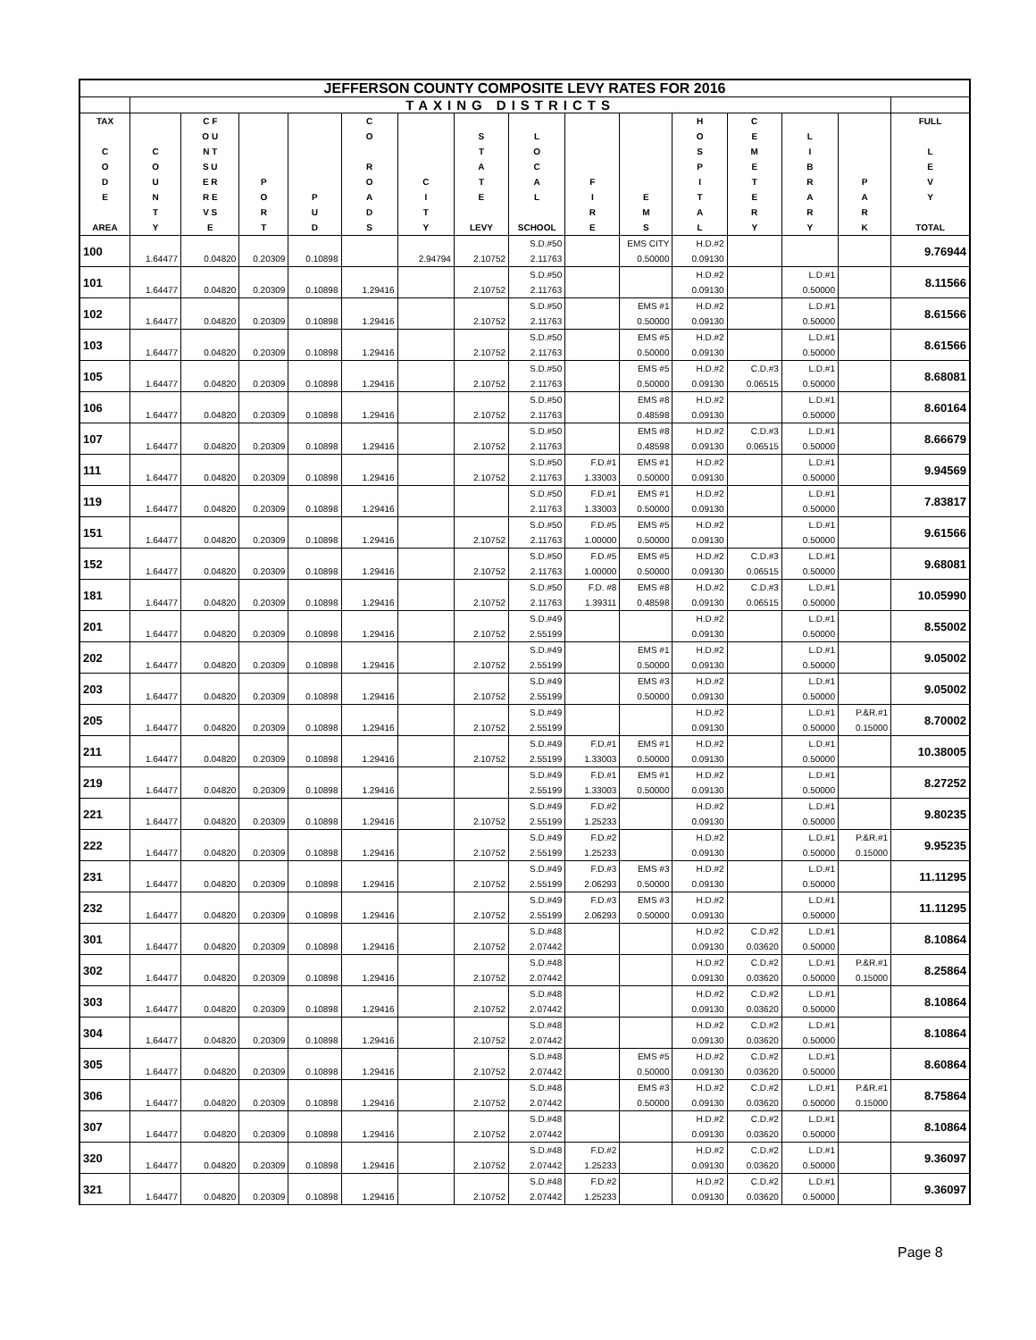| JEFFERSON COUNTY COMPOSITE LEVY RATES FOR 2016 | | | | | | | | | | | | | | | |
| | TAXING DISTRICTS | | | | | | | | | | | | | | |
| TAX C O D E AREA | C O U N T Y | C F O U N T S U E R R E V S E | P O R T | P U D | C O R O A D S | C I T Y | S T A T E LEVY | L O C A L SCHOOL | F I R E | E M S | H O S P I T A L | C E M E T E R Y | L I B R A R Y | P A R K | FULL L E V Y TOTAL |
| 100 | | | | | | | | S.D.#50 | | EMS CITY | H.D.#2 | | | | 9.76944 |
| | 1.64477 | 0.04820 | 0.20309 | 0.10898 | | 2.94794 | 2.10752 | 2.11763 | | 0.50000 | 0.09130 | | | | |
| 101 | | | | | | | | S.D.#50 | | | H.D.#2 | | L.D.#1 | | 8.11566 |
| | 1.64477 | 0.04820 | 0.20309 | 0.10898 | 1.29416 | | 2.10752 | 2.11763 | | | 0.09130 | | 0.50000 | | |
| 102 | | | | | | | | S.D.#50 | | EMS #1 | H.D.#2 | | L.D.#1 | | 8.61566 |
| | 1.64477 | 0.04820 | 0.20309 | 0.10898 | 1.29416 | | 2.10752 | 2.11763 | | 0.50000 | 0.09130 | | 0.50000 | | |
| 103 | | | | | | | | S.D.#50 | | EMS #5 | H.D.#2 | | L.D.#1 | | 8.61566 |
| | 1.64477 | 0.04820 | 0.20309 | 0.10898 | 1.29416 | | 2.10752 | 2.11763 | | 0.50000 | 0.09130 | | 0.50000 | | |
| 105 | | | | | | | | S.D.#50 | | EMS #5 | H.D.#2 | C.D.#3 | L.D.#1 | | 8.68081 |
| | 1.64477 | 0.04820 | 0.20309 | 0.10898 | 1.29416 | | 2.10752 | 2.11763 | | 0.50000 | 0.09130 | 0.06515 | 0.50000 | | |
| 106 | | | | | | | | S.D.#50 | | EMS #8 | H.D.#2 | | L.D.#1 | | 8.60164 |
| | 1.64477 | 0.04820 | 0.20309 | 0.10898 | 1.29416 | | 2.10752 | 2.11763 | | 0.48598 | 0.09130 | | 0.50000 | | |
| 107 | | | | | | | | S.D.#50 | | EMS #8 | H.D.#2 | C.D.#3 | L.D.#1 | | 8.66679 |
| | 1.64477 | 0.04820 | 0.20309 | 0.10898 | 1.29416 | | 2.10752 | 2.11763 | | 0.48598 | 0.09130 | 0.06515 | 0.50000 | | |
| 111 | | | | | | | | S.D.#50 | F.D.#1 | EMS #1 | H.D.#2 | | L.D.#1 | | 9.94569 |
| | 1.64477 | 0.04820 | 0.20309 | 0.10898 | 1.29416 | | 2.10752 | 2.11763 | 1.33003 | 0.50000 | 0.09130 | | 0.50000 | | |
| 119 | | | | | | | | S.D.#50 | F.D.#1 | EMS #1 | H.D.#2 | | L.D.#1 | | 7.83817 |
| | 1.64477 | 0.04820 | 0.20309 | 0.10898 | 1.29416 | | | 2.11763 | 1.33003 | 0.50000 | 0.09130 | | 0.50000 | | |
| 151 | | | | | | | | S.D.#50 | F.D.#5 | EMS #5 | H.D.#2 | | L.D.#1 | | 9.61566 |
| | 1.64477 | 0.04820 | 0.20309 | 0.10898 | 1.29416 | | 2.10752 | 2.11763 | 1.00000 | 0.50000 | 0.09130 | | 0.50000 | | |
| 152 | | | | | | | | S.D.#50 | F.D.#5 | EMS #5 | H.D.#2 | C.D.#3 | L.D.#1 | | 9.68081 |
| | 1.64477 | 0.04820 | 0.20309 | 0.10898 | 1.29416 | | 2.10752 | 2.11763 | 1.00000 | 0.50000 | 0.09130 | 0.06515 | 0.50000 | | |
| 181 | | | | | | | | S.D.#50 | F.D. #8 | EMS #8 | H.D.#2 | C.D.#3 | L.D.#1 | | 10.05990 |
| | 1.64477 | 0.04820 | 0.20309 | 0.10898 | 1.29416 | | 2.10752 | 2.11763 | 1.39311 | 0.48598 | 0.09130 | 0.06515 | 0.50000 | | |
| 201 | | | | | | | | S.D.#49 | | | H.D.#2 | | L.D.#1 | | 8.55002 |
| | 1.64477 | 0.04820 | 0.20309 | 0.10898 | 1.29416 | | 2.10752 | 2.55199 | | | 0.09130 | | 0.50000 | | |
| 202 | | | | | | | | S.D.#49 | | EMS #1 | H.D.#2 | | L.D.#1 | | 9.05002 |
| | 1.64477 | 0.04820 | 0.20309 | 0.10898 | 1.29416 | | 2.10752 | 2.55199 | | 0.50000 | 0.09130 | | 0.50000 | | |
| 203 | | | | | | | | S.D.#49 | | EMS #3 | H.D.#2 | | L.D.#1 | | 9.05002 |
| | 1.64477 | 0.04820 | 0.20309 | 0.10898 | 1.29416 | | 2.10752 | 2.55199 | | 0.50000 | 0.09130 | | 0.50000 | | |
| 205 | | | | | | | | S.D.#49 | | | H.D.#2 | | L.D.#1 | P.&R.#1 | 8.70002 |
| | 1.64477 | 0.04820 | 0.20309 | 0.10898 | 1.29416 | | 2.10752 | 2.55199 | | | 0.09130 | | 0.50000 | 0.15000 | |
| 211 | | | | | | | | S.D.#49 | F.D.#1 | EMS #1 | H.D.#2 | | L.D.#1 | | 10.38005 |
| | 1.64477 | 0.04820 | 0.20309 | 0.10898 | 1.29416 | | 2.10752 | 2.55199 | 1.33003 | 0.50000 | 0.09130 | | 0.50000 | | |
| 219 | | | | | | | | S.D.#49 | F.D.#1 | EMS #1 | H.D.#2 | | L.D.#1 | | 8.27252 |
| | 1.64477 | 0.04820 | 0.20309 | 0.10898 | 1.29416 | | | 2.55199 | 1.33003 | 0.50000 | 0.09130 | | 0.50000 | | |
| 221 | | | | | | | | S.D.#49 | F.D.#2 | | H.D.#2 | | L.D.#1 | | 9.80235 |
| | 1.64477 | 0.04820 | 0.20309 | 0.10898 | 1.29416 | | 2.10752 | 2.55199 | 1.25233 | | 0.09130 | | 0.50000 | | |
| 222 | | | | | | | | S.D.#49 | F.D.#2 | | H.D.#2 | | L.D.#1 | P.&R.#1 | 9.95235 |
| | 1.64477 | 0.04820 | 0.20309 | 0.10898 | 1.29416 | | 2.10752 | 2.55199 | 1.25233 | | 0.09130 | | 0.50000 | 0.15000 | |
| 231 | | | | | | | | S.D.#49 | F.D.#3 | EMS #3 | H.D.#2 | | L.D.#1 | | 11.11295 |
| | 1.64477 | 0.04820 | 0.20309 | 0.10898 | 1.29416 | | 2.10752 | 2.55199 | 2.06293 | 0.50000 | 0.09130 | | 0.50000 | | |
| 232 | | | | | | | | S.D.#49 | F.D.#3 | EMS #3 | H.D.#2 | | L.D.#1 | | 11.11295 |
| | 1.64477 | 0.04820 | 0.20309 | 0.10898 | 1.29416 | | 2.10752 | 2.55199 | 2.06293 | 0.50000 | 0.09130 | | 0.50000 | | |
| 301 | | | | | | | | S.D.#48 | | | H.D.#2 | C.D.#2 | L.D.#1 | | 8.10864 |
| | 1.64477 | 0.04820 | 0.20309 | 0.10898 | 1.29416 | | 2.10752 | 2.07442 | | | 0.09130 | 0.03620 | 0.50000 | | |
| 302 | | | | | | | | S.D.#48 | | | H.D.#2 | C.D.#2 | L.D.#1 | P.&R.#1 | 8.25864 |
| | 1.64477 | 0.04820 | 0.20309 | 0.10898 | 1.29416 | | 2.10752 | 2.07442 | | | 0.09130 | 0.03620 | 0.50000 | 0.15000 | |
| 303 | | | | | | | | S.D.#48 | | | H.D.#2 | C.D.#2 | L.D.#1 | | 8.10864 |
| | 1.64477 | 0.04820 | 0.20309 | 0.10898 | 1.29416 | | 2.10752 | 2.07442 | | | 0.09130 | 0.03620 | 0.50000 | | |
| 304 | | | | | | | | S.D.#48 | | | H.D.#2 | C.D.#2 | L.D.#1 | | 8.10864 |
| | 1.64477 | 0.04820 | 0.20309 | 0.10898 | 1.29416 | | 2.10752 | 2.07442 | | | 0.09130 | 0.03620 | 0.50000 | | |
| 305 | | | | | | | | S.D.#48 | | EMS #5 | H.D.#2 | C.D.#2 | L.D.#1 | | 8.60864 |
| | 1.64477 | 0.04820 | 0.20309 | 0.10898 | 1.29416 | | 2.10752 | 2.07442 | | 0.50000 | 0.09130 | 0.03620 | 0.50000 | | |
| 306 | | | | | | | | S.D.#48 | | EMS #3 | H.D.#2 | C.D.#2 | L.D.#1 | P.&R.#1 | 8.75864 |
| | 1.64477 | 0.04820 | 0.20309 | 0.10898 | 1.29416 | | 2.10752 | 2.07442 | | 0.50000 | 0.09130 | 0.03620 | 0.50000 | 0.15000 | |
| 307 | | | | | | | | S.D.#48 | | | H.D.#2 | C.D.#2 | L.D.#1 | | 8.10864 |
| | 1.64477 | 0.04820 | 0.20309 | 0.10898 | 1.29416 | | 2.10752 | 2.07442 | | | 0.09130 | 0.03620 | 0.50000 | | |
| 320 | | | | | | | | S.D.#48 | F.D.#2 | | H.D.#2 | C.D.#2 | L.D.#1 | | 9.36097 |
| | 1.64477 | 0.04820 | 0.20309 | 0.10898 | 1.29416 | | 2.10752 | 2.07442 | 1.25233 | | 0.09130 | 0.03620 | 0.50000 | | |
| 321 | | | | | | | | S.D.#48 | F.D.#2 | | H.D.#2 | C.D.#2 | L.D.#1 | | 9.36097 |
| | 1.64477 | 0.04820 | 0.20309 | 0.10898 | 1.29416 | | 2.10752 | 2.07442 | 1.25233 | | 0.09130 | 0.03620 | 0.50000 | | |
Page 8